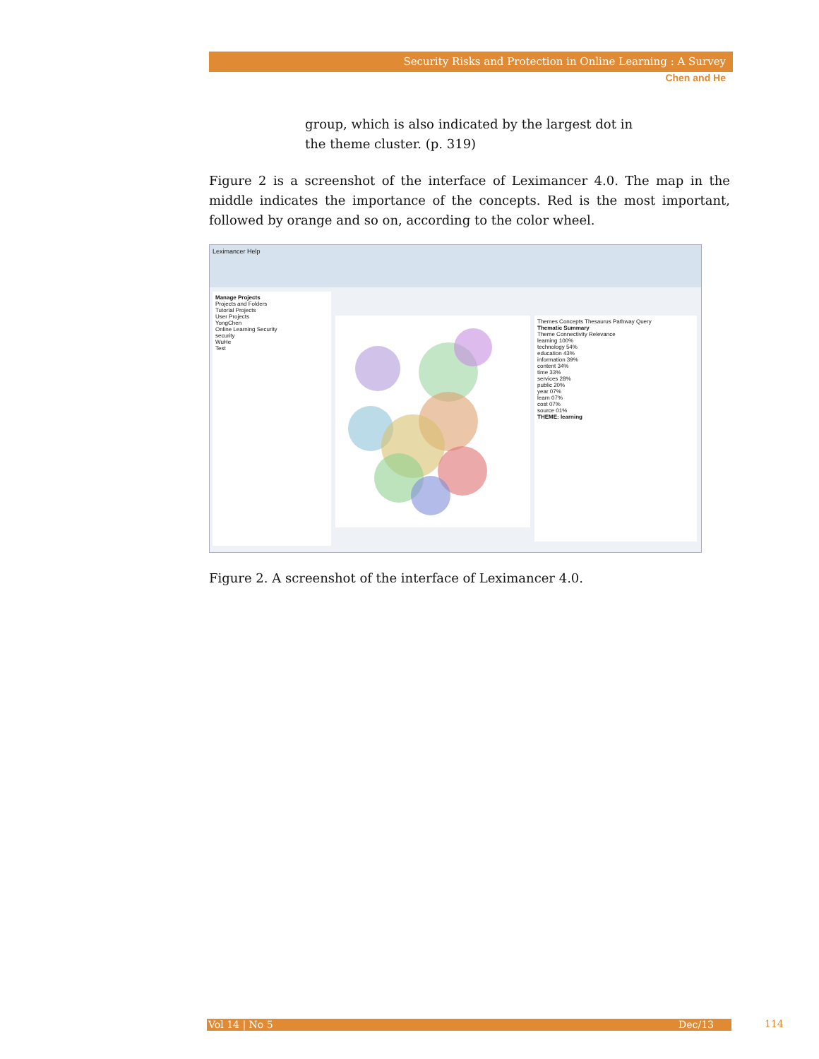Security Risks and Protection in Online Learning : A Survey
Chen and He
group, which is also indicated by the largest dot in the theme cluster. (p. 319)
Figure 2 is a screenshot of the interface of Leximancer 4.0. The map in the middle indicates the importance of the concepts. Red is the most important, followed by orange and so on, according to the color wheel.
Leximancer Help
Manage Projects
Projects and Folders
Tutorial Projects
User Projects
YongChen
Online Learning Security
security
WuHe
Test
Themes Concepts Thesaurus Pathway Query
Thematic Summary
Theme Connectivity Relevance
learning 100%
technology 54%
education 43%
information 39%
content 34%
time 33%
services 28%
public 20%
year 07%
learn 07%
cost 07%
source 01%
THEME: learning
Figure 2. A screenshot of the interface of Leximancer 4.0.
Vol 14 | No 5 Dec/13 114